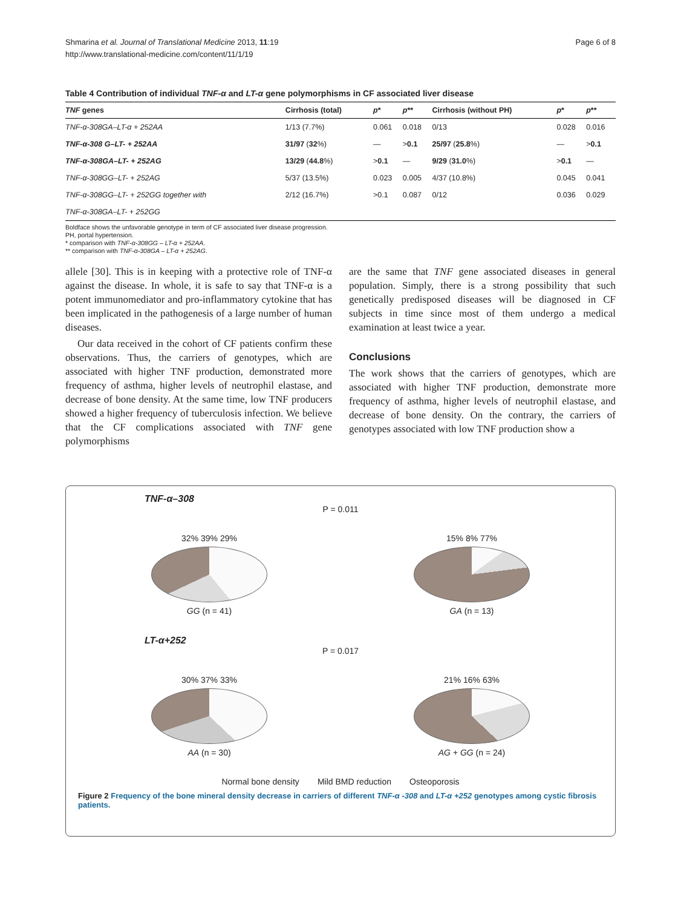Shmarina et al. Journal of Translational Medicine 2013, 11:19
http://www.translational-medicine.com/content/11/1/19
Page 6 of 8
Table 4 Contribution of individual TNF-α and LT-α gene polymorphisms in CF associated liver disease
| TNF genes | Cirrhosis (total) | p * | p ** | Cirrhosis (without PH) | p * | p ** |
| --- | --- | --- | --- | --- | --- | --- |
| TNF-α-308GA–LT-α + 252AA | 1/13 (7.7%) | 0.061 | 0.018 | 0/13 | 0.028 | 0.016 |
| TNF-α-308 G–LT- + 252AA | 31/97 ( 32 %) | — | > 0.1 | 25/97 ( 25.8 %) | — | > 0.1 |
| TNF-α-308GA–LT- + 252AG | 13/29 ( 44.8 %) | > 0.1 | — | 9/29 ( 31.0 %) | > 0.1 | — |
| TNF-α-308GG–LT- + 252AG | 5/37 (13.5%) | 0.023 | 0.005 | 4/37 (10.8%) | 0.045 | 0.041 |
| TNF-α-308GG–LT- + 252GG together with | 2/12 (16.7%) | >0.1 | 0.087 | 0/12 | 0.036 | 0.029 |
| TNF-α-308GA–LT- + 252GG | | | | | | |
Boldface shows the unfavorable genotype in term of CF associated liver disease progression.
PH, portal hypertension.
* comparison with TNF-α-308GG – LT-α + 252AA.
** comparison with TNF-α-308GA – LT-α + 252AG.
allele [30]. This is in keeping with a protective role of TNF-α against the disease. In whole, it is safe to say that TNF-α is a potent immunomediator and pro-inflammatory cytokine that has been implicated in the pathogenesis of a large number of human diseases.
Our data received in the cohort of CF patients confirm these observations. Thus, the carriers of genotypes, which are associated with higher TNF production, demonstrated more frequency of asthma, higher levels of neutrophil elastase, and decrease of bone density. At the same time, low TNF producers showed a higher frequency of tuberculosis infection. We believe that the CF complications associated with TNF gene polymorphisms
are the same that TNF gene associated diseases in general population. Simply, there is a strong possibility that such genetically predisposed diseases will be diagnosed in CF subjects in time since most of them undergo a medical examination at least twice a year.
Conclusions
The work shows that the carriers of genotypes, which are associated with higher TNF production, demonstrate more frequency of asthma, higher levels of neutrophil elastase, and decrease of bone density. On the contrary, the carriers of genotypes associated with low TNF production show a
TNF-α–308
P = 0.011
32% 39% 29%
GG (n = 41)
15% 8% 77%
GA (n = 13)
LT-α+252
P = 0.017
30% 37% 33%
AA (n = 30)
21% 16% 63%
AG + GG (n = 24)
Normal bone density Mild BMD reduction Osteoporosis
Figure 2 Frequency of the bone mineral density decrease in carriers of different TNF-α -308 and LT-α +252 genotypes among cystic fibrosis patients.